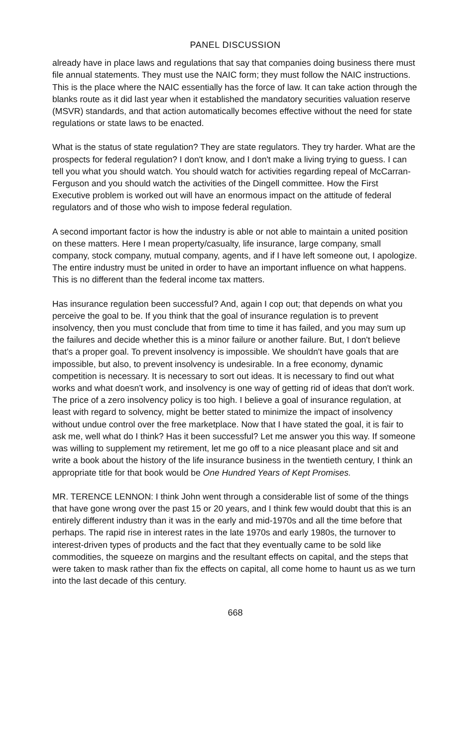PANEL DISCUSSION
already have in place laws and regulations that say that companies doing business there must file annual statements. They must use the NAIC form; they must follow the NAIC instructions. This is the place where the NAIC essentially has the force of law. It can take action through the blanks route as it did last year when it established the mandatory securities valuation reserve (MSVR) standards, and that action automatically becomes effective without the need for state regulations or state laws to be enacted.
What is the status of state regulation? They are state regulators. They try harder. What are the prospects for federal regulation? I don't know, and I don't make a living trying to guess. I can tell you what you should watch. You should watch for activities regarding repeal of McCarran-Ferguson and you should watch the activities of the Dingell committee. How the First Executive problem is worked out will have an enormous impact on the attitude of federal regulators and of those who wish to impose federal regulation.
A second important factor is how the industry is able or not able to maintain a united position on these matters. Here I mean property/casualty, life insurance, large company, small company, stock company, mutual company, agents, and if I have left someone out, I apologize. The entire industry must be united in order to have an important influence on what happens. This is no different than the federal income tax matters.
Has insurance regulation been successful? And, again I cop out; that depends on what you perceive the goal to be. If you think that the goal of insurance regulation is to prevent insolvency, then you must conclude that from time to time it has failed, and you may sum up the failures and decide whether this is a minor failure or another failure. But, I don't believe that's a proper goal. To prevent insolvency is impossible. We shouldn't have goals that are impossible, but also, to prevent insolvency is undesirable. In a free economy, dynamic competition is necessary. It is necessary to sort out ideas. It is necessary to find out what works and what doesn't work, and insolvency is one way of getting rid of ideas that don't work. The price of a zero insolvency policy is too high. I believe a goal of insurance regulation, at least with regard to solvency, might be better stated to minimize the impact of insolvency without undue control over the free marketplace. Now that I have stated the goal, it is fair to ask me, well what do I think? Has it been successful? Let me answer you this way. If someone was willing to supplement my retirement, let me go off to a nice pleasant place and sit and write a book about the history of the life insurance business in the twentieth century, I think an appropriate title for that book would be One Hundred Years of Kept Promises.
MR. TERENCE LENNON: I think John went through a considerable list of some of the things that have gone wrong over the past 15 or 20 years, and I think few would doubt that this is an entirely different industry than it was in the early and mid-1970s and all the time before that perhaps. The rapid rise in interest rates in the late 1970s and early 1980s, the turnover to interest-driven types of products and the fact that they eventually came to be sold like commodities, the squeeze on margins and the resultant effects on capital, and the steps that were taken to mask rather than fix the effects on capital, all come home to haunt us as we turn into the last decade of this century.
668